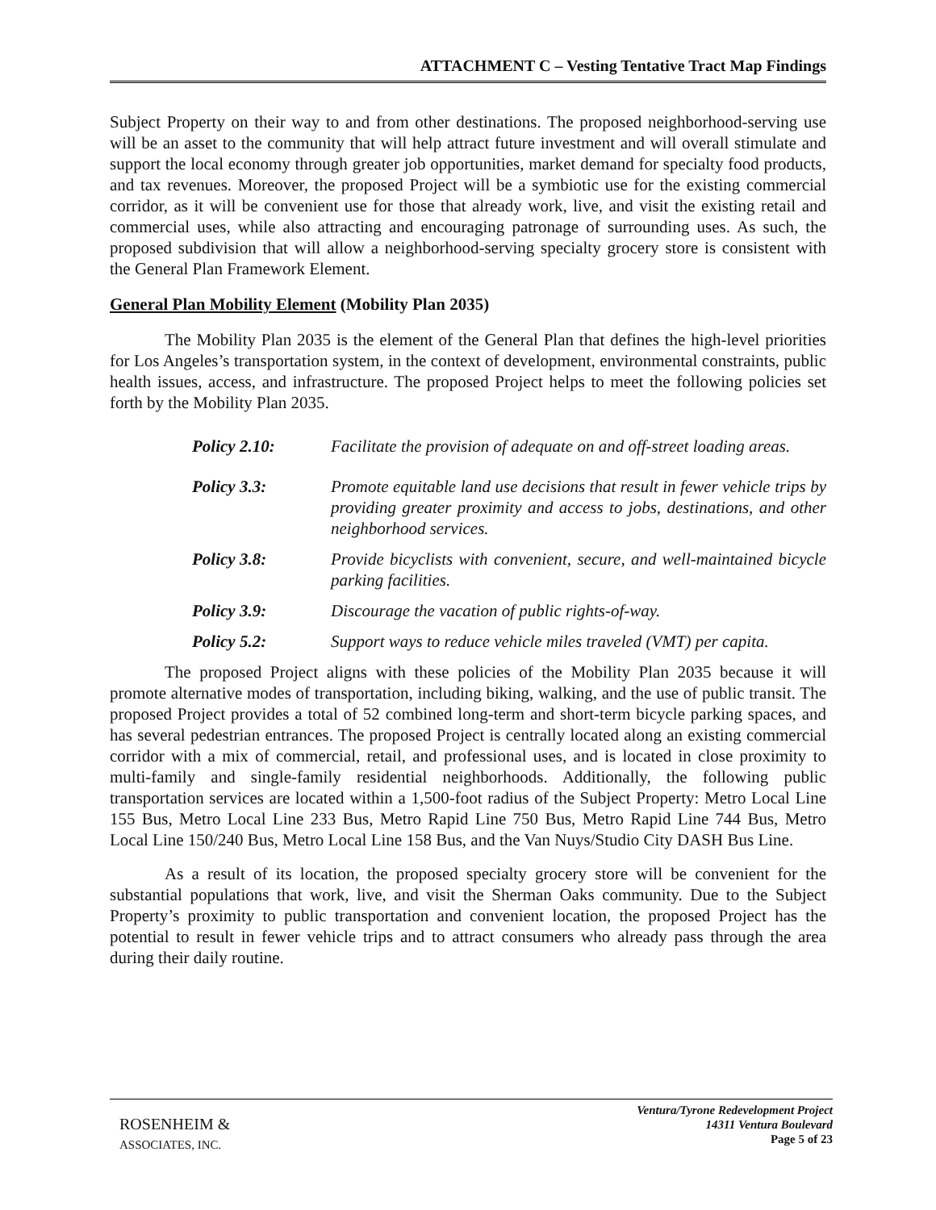ATTACHMENT C – Vesting Tentative Tract Map Findings
Subject Property on their way to and from other destinations. The proposed neighborhood-serving use will be an asset to the community that will help attract future investment and will overall stimulate and support the local economy through greater job opportunities, market demand for specialty food products, and tax revenues. Moreover, the proposed Project will be a symbiotic use for the existing commercial corridor, as it will be convenient use for those that already work, live, and visit the existing retail and commercial uses, while also attracting and encouraging patronage of surrounding uses. As such, the proposed subdivision that will allow a neighborhood-serving specialty grocery store is consistent with the General Plan Framework Element.
General Plan Mobility Element (Mobility Plan 2035)
The Mobility Plan 2035 is the element of the General Plan that defines the high-level priorities for Los Angeles’s transportation system, in the context of development, environmental constraints, public health issues, access, and infrastructure. The proposed Project helps to meet the following policies set forth by the Mobility Plan 2035.
Policy 2.10: Facilitate the provision of adequate on and off-street loading areas.
Policy 3.3: Promote equitable land use decisions that result in fewer vehicle trips by providing greater proximity and access to jobs, destinations, and other neighborhood services.
Policy 3.8: Provide bicyclists with convenient, secure, and well-maintained bicycle parking facilities.
Policy 3.9: Discourage the vacation of public rights-of-way.
Policy 5.2: Support ways to reduce vehicle miles traveled (VMT) per capita.
The proposed Project aligns with these policies of the Mobility Plan 2035 because it will promote alternative modes of transportation, including biking, walking, and the use of public transit. The proposed Project provides a total of 52 combined long-term and short-term bicycle parking spaces, and has several pedestrian entrances. The proposed Project is centrally located along an existing commercial corridor with a mix of commercial, retail, and professional uses, and is located in close proximity to multi-family and single-family residential neighborhoods. Additionally, the following public transportation services are located within a 1,500-foot radius of the Subject Property: Metro Local Line 155 Bus, Metro Local Line 233 Bus, Metro Rapid Line 750 Bus, Metro Rapid Line 744 Bus, Metro Local Line 150/240 Bus, Metro Local Line 158 Bus, and the Van Nuys/Studio City DASH Bus Line.
As a result of its location, the proposed specialty grocery store will be convenient for the substantial populations that work, live, and visit the Sherman Oaks community. Due to the Subject Property’s proximity to public transportation and convenient location, the proposed Project has the potential to result in fewer vehicle trips and to attract consumers who already pass through the area during their daily routine.
ROSENHEIM &
ASSOCIATES, INC.
Ventura/Tyrone Redevelopment Project
14311 Ventura Boulevard
Page 5 of 23